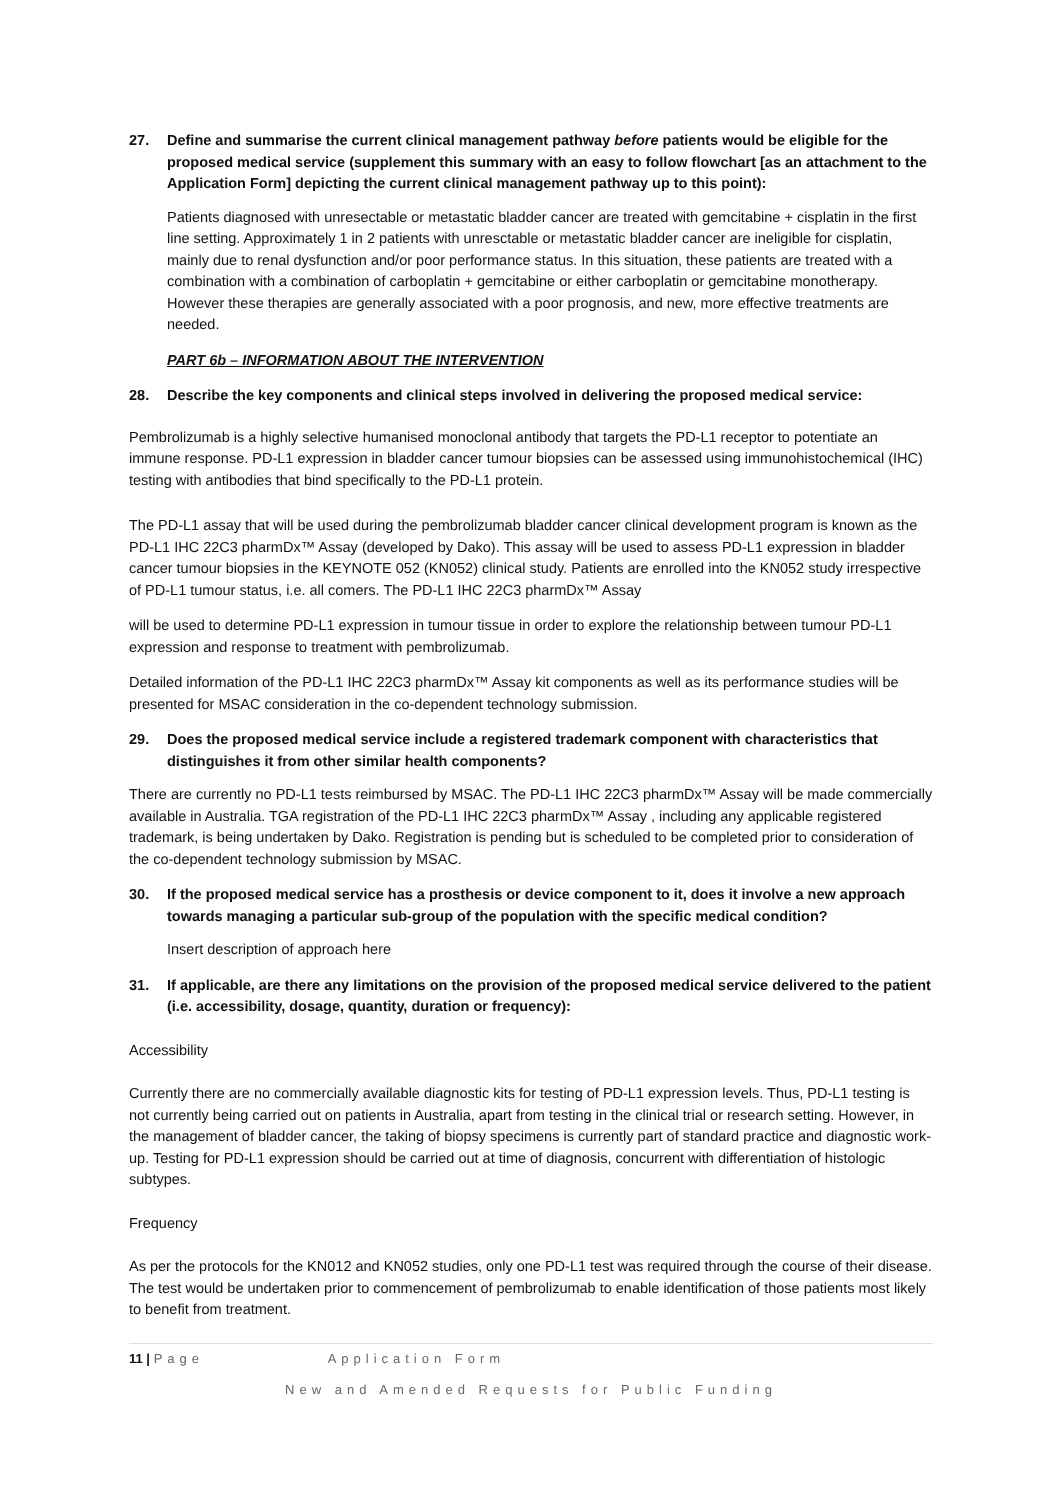27. Define and summarise the current clinical management pathway before patients would be eligible for the proposed medical service (supplement this summary with an easy to follow flowchart [as an attachment to the Application Form] depicting the current clinical management pathway up to this point):
Patients diagnosed with unresectable or metastatic bladder cancer are treated with gemcitabine + cisplatin in the first line setting. Approximately 1 in 2 patients with unresctable or metastatic bladder cancer are ineligible for cisplatin, mainly due to renal dysfunction and/or poor performance status. In this situation, these patients are treated with a combination with a combination of carboplatin + gemcitabine or either carboplatin or gemcitabine monotherapy. However these therapies are generally associated with a poor prognosis, and new, more effective treatments are needed.
PART 6b – INFORMATION ABOUT THE INTERVENTION
28. Describe the key components and clinical steps involved in delivering the proposed medical service:
Pembrolizumab is a highly selective humanised monoclonal antibody that targets the PD-L1 receptor to potentiate an immune response. PD-L1 expression in bladder cancer tumour biopsies can be assessed using immunohistochemical (IHC) testing with antibodies that bind specifically to the PD-L1 protein.
The PD-L1 assay that will be used during the pembrolizumab bladder cancer clinical development program is known as the PD-L1 IHC 22C3 pharmDx™ Assay (developed by Dako). This assay will be used to assess PD-L1 expression in bladder cancer tumour biopsies in the KEYNOTE 052 (KN052) clinical study. Patients are enrolled into the KN052 study irrespective of PD-L1 tumour status, i.e. all comers. The PD-L1 IHC 22C3 pharmDx™ Assay
will be used to determine PD-L1 expression in tumour tissue in order to explore the relationship between tumour PD-L1 expression and response to treatment with pembrolizumab.
Detailed information of the PD-L1 IHC 22C3 pharmDx™ Assay kit components as well as its performance studies will be presented for MSAC consideration in the co-dependent technology submission.
29. Does the proposed medical service include a registered trademark component with characteristics that distinguishes it from other similar health components?
There are currently no PD-L1 tests reimbursed by MSAC. The PD-L1 IHC 22C3 pharmDx™ Assay will be made commercially available in Australia. TGA registration of the PD-L1 IHC 22C3 pharmDx™ Assay , including any applicable registered trademark, is being undertaken by Dako. Registration is pending but is scheduled to be completed prior to consideration of the co-dependent technology submission by MSAC.
30. If the proposed medical service has a prosthesis or device component to it, does it involve a new approach towards managing a particular sub-group of the population with the specific medical condition?
Insert description of approach here
31. If applicable, are there any limitations on the provision of the proposed medical service delivered to the patient (i.e. accessibility, dosage, quantity, duration or frequency):
Accessibility
Currently there are no commercially available diagnostic kits for testing of PD-L1 expression levels. Thus, PD-L1 testing is not currently being carried out on patients in Australia, apart from testing in the clinical trial or research setting. However, in the management of bladder cancer, the taking of biopsy specimens is currently part of standard practice and diagnostic work-up. Testing for PD-L1 expression should be carried out at time of diagnosis, concurrent with differentiation of histologic subtypes.
Frequency
As per the protocols for the KN012 and KN052 studies, only one PD-L1 test was required through the course of their disease. The test would be undertaken prior to commencement of pembrolizumab to enable identification of those patients most likely to benefit from treatment.
11 | Page Application Form
New and Amended Requests for Public Funding